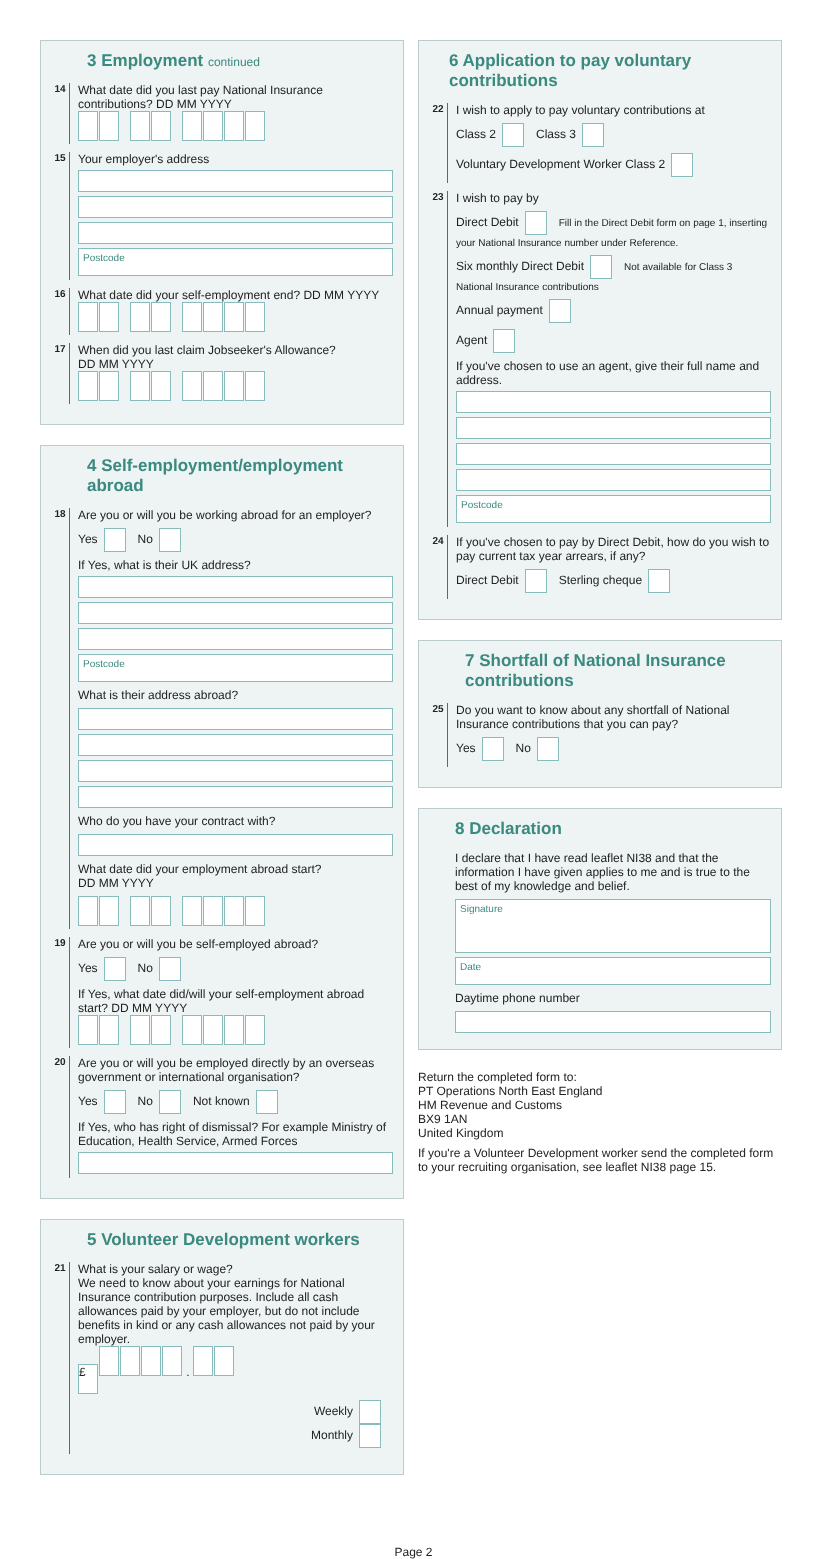3 Employment continued
14
What date did you last pay National Insurance contributions? DD MM YYYY
15
Your employer's address
Postcode
16
What date did your self-employment end? DD MM YYYY
17
When did you last claim Jobseeker's Allowance?
DD MM YYYY
4 Self-employment/employment abroad
18
Are you or will you be working abroad for an employer?
Yes No
If Yes, what is their UK address?
Postcode
What is their address abroad?
Who do you have your contract with?
What date did your employment abroad start?
DD MM YYYY
19
Are you or will you be self-employed abroad?
Yes No
If Yes, what date did/will your self-employment abroad start? DD MM YYYY
20
Are you or will you be employed directly by an overseas government or international organisation?
Yes No Not known
If Yes, who has right of dismissal? For example Ministry of Education, Health Service, Armed Forces
5 Volunteer Development workers
21
What is your salary or wage?
We need to know about your earnings for National Insurance contribution purposes. Include all cash allowances paid by your employer, but do not include benefits in kind or any cash allowances not paid by your employer.
£ .
Weekly
Monthly
6 Application to pay voluntary contributions
22
I wish to apply to pay voluntary contributions at
Class 2 Class 3
Voluntary Development Worker Class 2
23
I wish to pay by
Direct Debit Fill in the Direct Debit form on page 1, inserting your National Insurance number under Reference.
Six monthly Direct Debit Not available for Class 3 National Insurance contributions
Annual payment
Agent
If you've chosen to use an agent, give their full name and address.
Postcode
24
If you've chosen to pay by Direct Debit, how do you wish to pay current tax year arrears, if any?
Direct Debit Sterling cheque
7 Shortfall of National Insurance contributions
25
Do you want to know about any shortfall of National Insurance contributions that you can pay?
Yes No
8 Declaration
I declare that I have read leaflet NI38 and that the information I have given applies to me and is true to the best of my knowledge and belief.
Signature
Date
Daytime phone number
Return the completed form to:
PT Operations North East England
HM Revenue and Customs
BX9 1AN
United Kingdom
If you're a Volunteer Development worker send the completed form to your recruiting organisation, see leaflet NI38 page 15.
Page 2